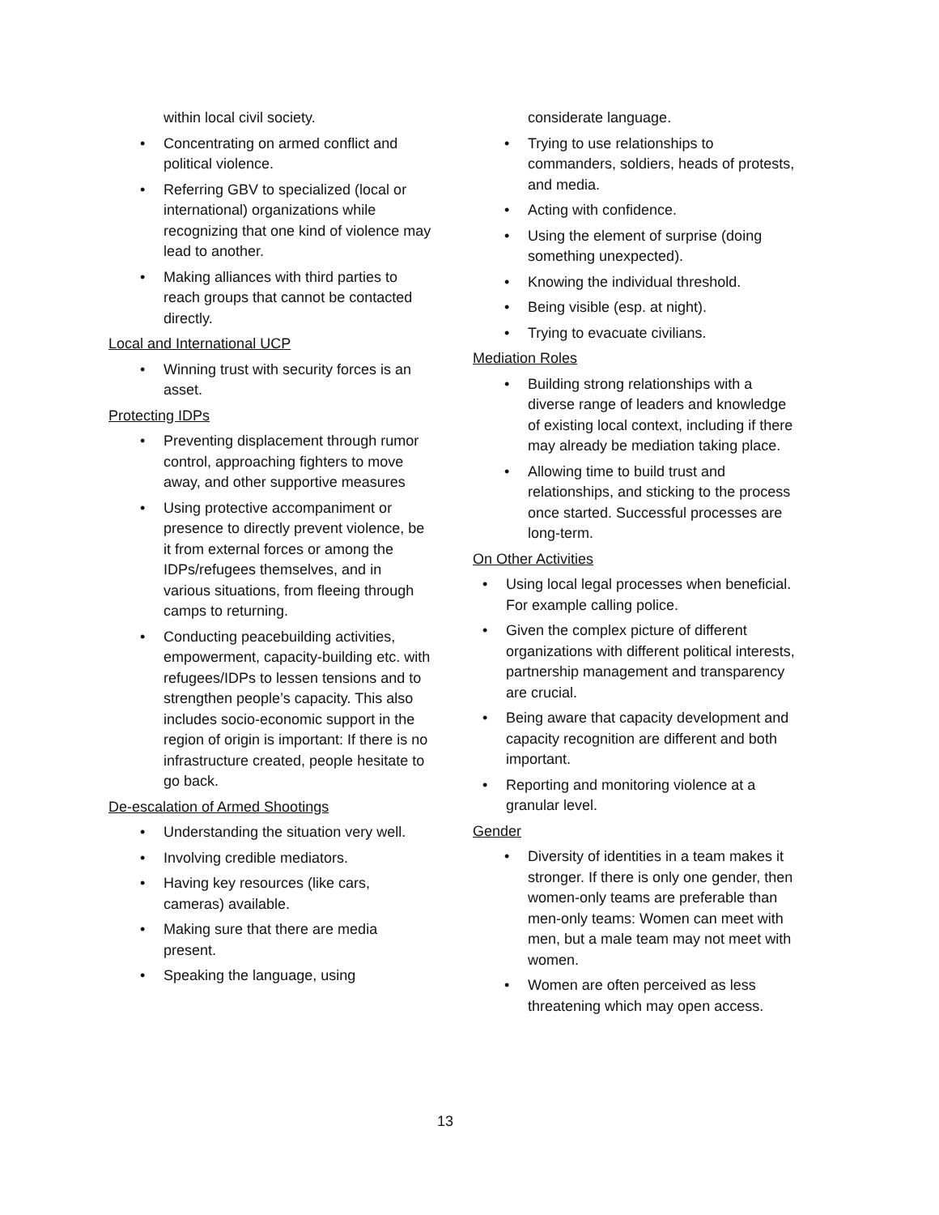within local civil society.
• Concentrating on armed conflict and political violence.
• Referring GBV to specialized (local or international) organizations while recognizing that one kind of violence may lead to another.
• Making alliances with third parties to reach groups that cannot be contacted directly.
Local and International UCP
• Winning trust with security forces is an asset.
Protecting IDPs
• Preventing displacement through rumor control, approaching fighters to move away, and other supportive measures
• Using protective accompaniment or presence to directly prevent violence, be it from external forces or among the IDPs/refugees themselves, and in various situations, from fleeing through camps to returning.
• Conducting peacebuilding activities, empowerment, capacity-building etc. with refugees/IDPs to lessen tensions and to strengthen people’s capacity. This also includes socio-economic support in the region of origin is important: If there is no infrastructure created, people hesitate to go back.
De-escalation of Armed Shootings
• Understanding the situation very well.
• Involving credible mediators.
• Having key resources (like cars, cameras) available.
• Making sure that there are media present.
• Speaking the language, using
considerate language.
• Trying to use relationships to commanders, soldiers, heads of protests, and media.
• Acting with confidence.
• Using the element of surprise (doing something unexpected).
• Knowing the individual threshold.
• Being visible (esp. at night).
• Trying to evacuate civilians.
Mediation Roles
• Building strong relationships with a diverse range of leaders and knowledge of existing local context, including if there may already be mediation taking place.
• Allowing time to build trust and relationships, and sticking to the process once started. Successful processes are long-term.
On Other Activities
• Using local legal processes when beneficial. For example calling police.
• Given the complex picture of different organizations with different political interests, partnership management and transparency are crucial.
• Being aware that capacity development and capacity recognition are different and both important.
• Reporting and monitoring violence at a granular level.
Gender
• Diversity of identities in a team makes it stronger. If there is only one gender, then women-only teams are preferable than men-only teams: Women can meet with men, but a male team may not meet with women.
• Women are often perceived as less threatening which may open access.
13